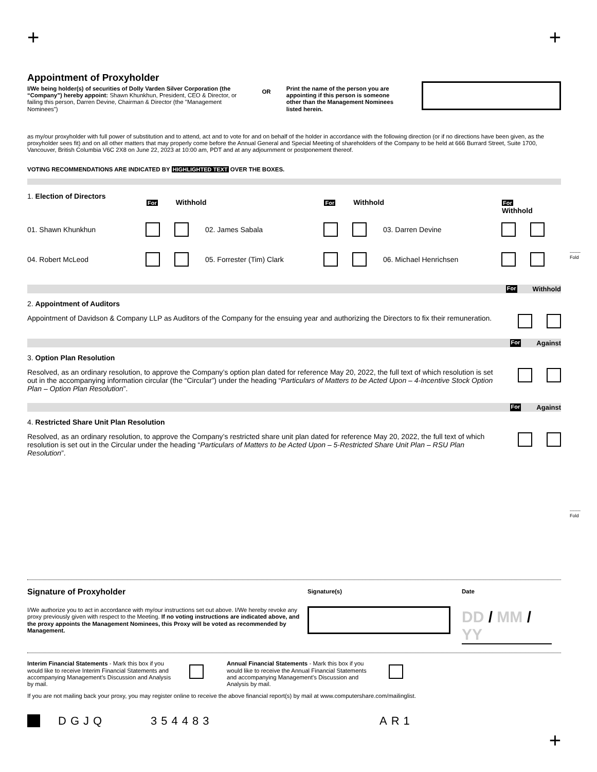+ +
Appointment of Proxyholder
I/We being holder(s) of securities of Dolly Varden Silver Corporation (the “Company”) hereby appoint: Shawn Khunkhun, President, CEO & Director, or failing this person, Darren Devine, Chairman & Director (the "Management Nominees")
OR
Print the name of the person you are appointing if this person is someone other than the Management Nominees listed herein.
as my/our proxyholder with full power of substitution and to attend, act and to vote for and on behalf of the holder in accordance with the following direction (or if no directions have been given, as the proxyholder sees fit) and on all other matters that may properly come before the Annual General and Special Meeting of shareholders of the Company to be held at 666 Burrard Street, Suite 1700, Vancouver, British Columbia V6C 2X8 on June 22, 2023 at 10:00 am, PDT and at any adjournment or postponement thereof.
VOTING RECOMMENDATIONS ARE INDICATED BY HIGHLIGHTED TEXT OVER THE BOXES.
1. Election of Directors For Withhold For Withhold For Withhold
01. Shawn Khunkhun 02. James Sabala 03. Darren Devine
04. Robert McLeod 05. Forrester (Tim) Clark 06. Michael Henrichsen
For Withhold
2. Appointment of Auditors
Appointment of Davidson & Company LLP as Auditors of the Company for the ensuing year and authorizing the Directors to fix their remuneration.
For Against
3. Option Plan Resolution
Resolved, as an ordinary resolution, to approve the Company’s option plan dated for reference May 20, 2022, the full text of which resolution is set out in the accompanying information circular (the “Circular”) under the heading “Particulars of Matters to be Acted Upon – 4-Incentive Stock Option Plan – Option Plan Resolution”.
For Against
4. Restricted Share Unit Plan Resolution
Resolved, as an ordinary resolution, to approve the Company’s restricted share unit plan dated for reference May 20, 2022, the full text of which resolution is set out in the Circular under the heading “Particulars of Matters to be Acted Upon – 5-Restricted Share Unit Plan – RSU Plan Resolution”.
Signature of Proxyholder
I/We authorize you to act in accordance with my/our instructions set out above. I/We hereby revoke any proxy previously given with respect to the Meeting. If no voting instructions are indicated above, and the proxy appoints the Management Nominees, this Proxy will be voted as recommended by Management.
Signature(s) Date
DD / MM / YY
Interim Financial Statements - Mark this box if you would like to receive Interim Financial Statements and accompanying Management’s Discussion and Analysis by mail.
Annual Financial Statements - Mark this box if you would like to receive the Annual Financial Statements and accompanying Management’s Discussion and Analysis by mail.
If you are not mailing back your proxy, you may register online to receive the above financial report(s) by mail at www.computershare.com/mailinglist.
DGJQ 354483 AR1
+
-------
Fold
-------
Fold